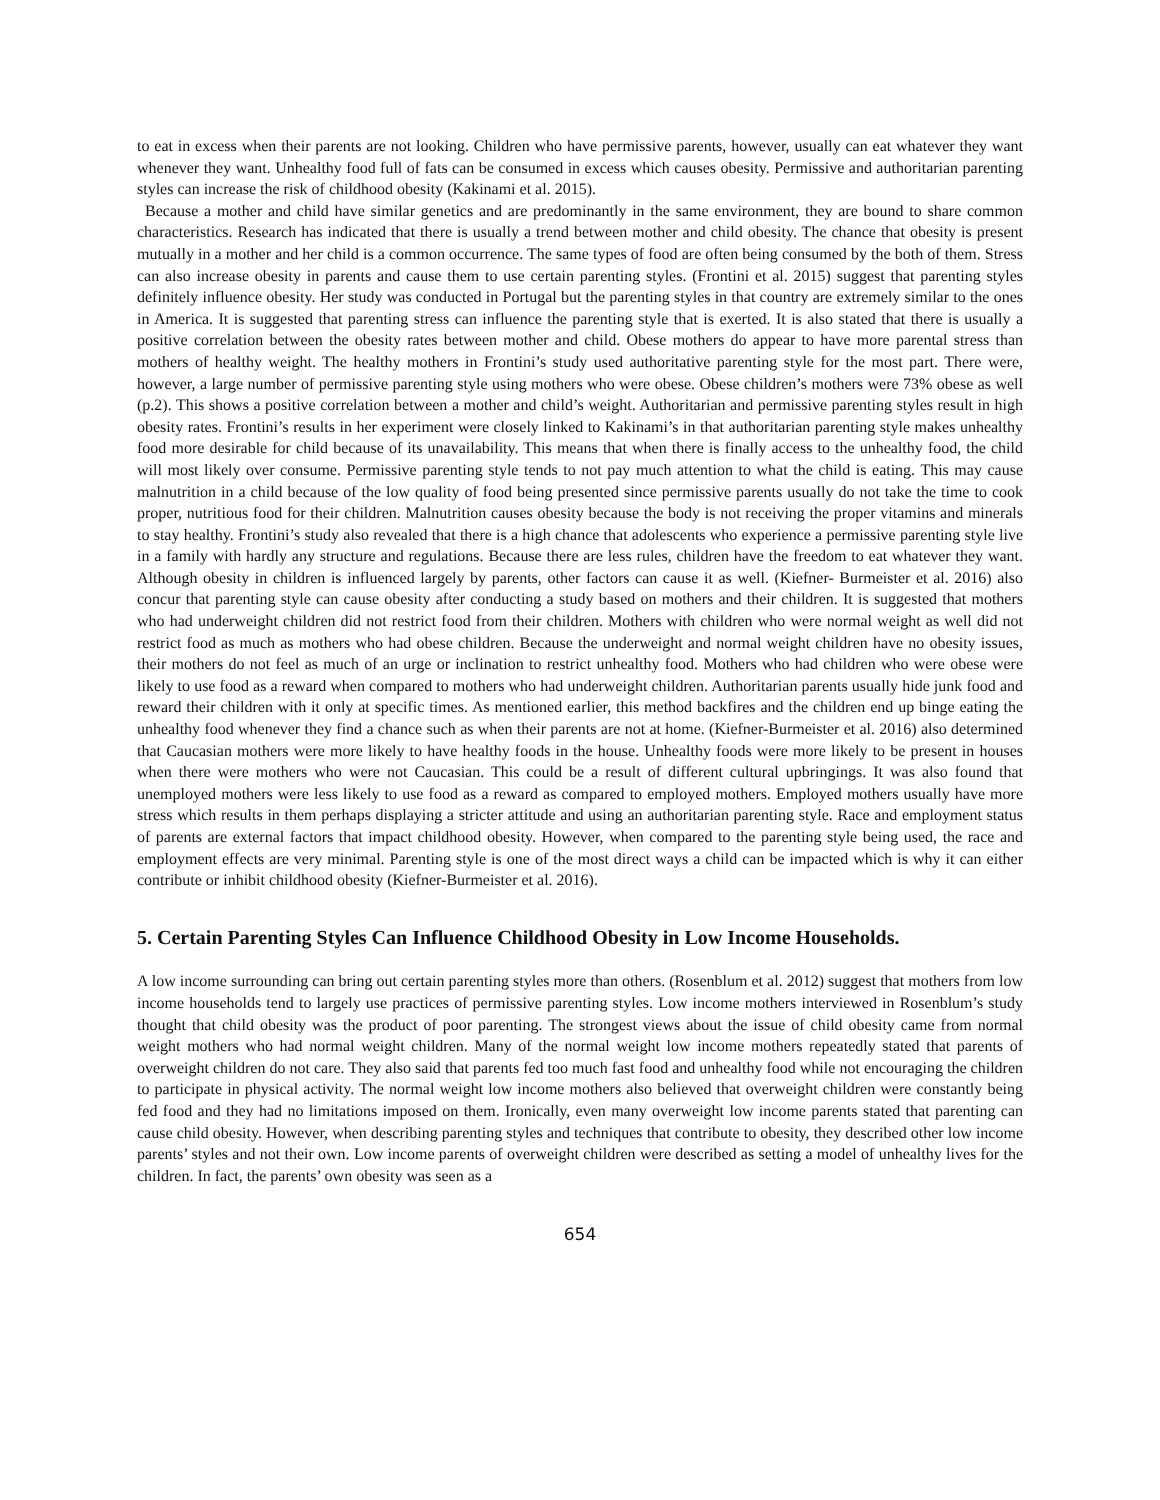to eat in excess when their parents are not looking. Children who have permissive parents, however, usually can eat whatever they want whenever they want. Unhealthy food full of fats can be consumed in excess which causes obesity. Permissive and authoritarian parenting styles can increase the risk of childhood obesity (Kakinami et al. 2015).
Because a mother and child have similar genetics and are predominantly in the same environment, they are bound to share common characteristics. Research has indicated that there is usually a trend between mother and child obesity. The chance that obesity is present mutually in a mother and her child is a common occurrence. The same types of food are often being consumed by the both of them. Stress can also increase obesity in parents and cause them to use certain parenting styles. (Frontini et al. 2015) suggest that parenting styles definitely influence obesity. Her study was conducted in Portugal but the parenting styles in that country are extremely similar to the ones in America. It is suggested that parenting stress can influence the parenting style that is exerted. It is also stated that there is usually a positive correlation between the obesity rates between mother and child. Obese mothers do appear to have more parental stress than mothers of healthy weight. The healthy mothers in Frontini’s study used authoritative parenting style for the most part. There were, however, a large number of permissive parenting style using mothers who were obese. Obese children’s mothers were 73% obese as well (p.2). This shows a positive correlation between a mother and child’s weight. Authoritarian and permissive parenting styles result in high obesity rates. Frontini’s results in her experiment were closely linked to Kakinami’s in that authoritarian parenting style makes unhealthy food more desirable for child because of its unavailability. This means that when there is finally access to the unhealthy food, the child will most likely over consume. Permissive parenting style tends to not pay much attention to what the child is eating. This may cause malnutrition in a child because of the low quality of food being presented since permissive parents usually do not take the time to cook proper, nutritious food for their children. Malnutrition causes obesity because the body is not receiving the proper vitamins and minerals to stay healthy. Frontini’s study also revealed that there is a high chance that adolescents who experience a permissive parenting style live in a family with hardly any structure and regulations. Because there are less rules, children have the freedom to eat whatever they want. Although obesity in children is influenced largely by parents, other factors can cause it as well. (Kiefner- Burmeister et al. 2016) also concur that parenting style can cause obesity after conducting a study based on mothers and their children. It is suggested that mothers who had underweight children did not restrict food from their children. Mothers with children who were normal weight as well did not restrict food as much as mothers who had obese children. Because the underweight and normal weight children have no obesity issues, their mothers do not feel as much of an urge or inclination to restrict unhealthy food. Mothers who had children who were obese were likely to use food as a reward when compared to mothers who had underweight children. Authoritarian parents usually hide junk food and reward their children with it only at specific times. As mentioned earlier, this method backfires and the children end up binge eating the unhealthy food whenever they find a chance such as when their parents are not at home. (Kiefner-Burmeister et al. 2016) also determined that Caucasian mothers were more likely to have healthy foods in the house. Unhealthy foods were more likely to be present in houses when there were mothers who were not Caucasian. This could be a result of different cultural upbringings. It was also found that unemployed mothers were less likely to use food as a reward as compared to employed mothers. Employed mothers usually have more stress which results in them perhaps displaying a stricter attitude and using an authoritarian parenting style. Race and employment status of parents are external factors that impact childhood obesity. However, when compared to the parenting style being used, the race and employment effects are very minimal. Parenting style is one of the most direct ways a child can be impacted which is why it can either contribute or inhibit childhood obesity (Kiefner-Burmeister et al. 2016).
5. Certain Parenting Styles Can Influence Childhood Obesity in Low Income Households.
A low income surrounding can bring out certain parenting styles more than others. (Rosenblum et al. 2012) suggest that mothers from low income households tend to largely use practices of permissive parenting styles. Low income mothers interviewed in Rosenblum’s study thought that child obesity was the product of poor parenting. The strongest views about the issue of child obesity came from normal weight mothers who had normal weight children. Many of the normal weight low income mothers repeatedly stated that parents of overweight children do not care. They also said that parents fed too much fast food and unhealthy food while not encouraging the children to participate in physical activity. The normal weight low income mothers also believed that overweight children were constantly being fed food and they had no limitations imposed on them. Ironically, even many overweight low income parents stated that parenting can cause child obesity. However, when describing parenting styles and techniques that contribute to obesity, they described other low income parents’ styles and not their own. Low income parents of overweight children were described as setting a model of unhealthy lives for the children. In fact, the parents’ own obesity was seen as a
654